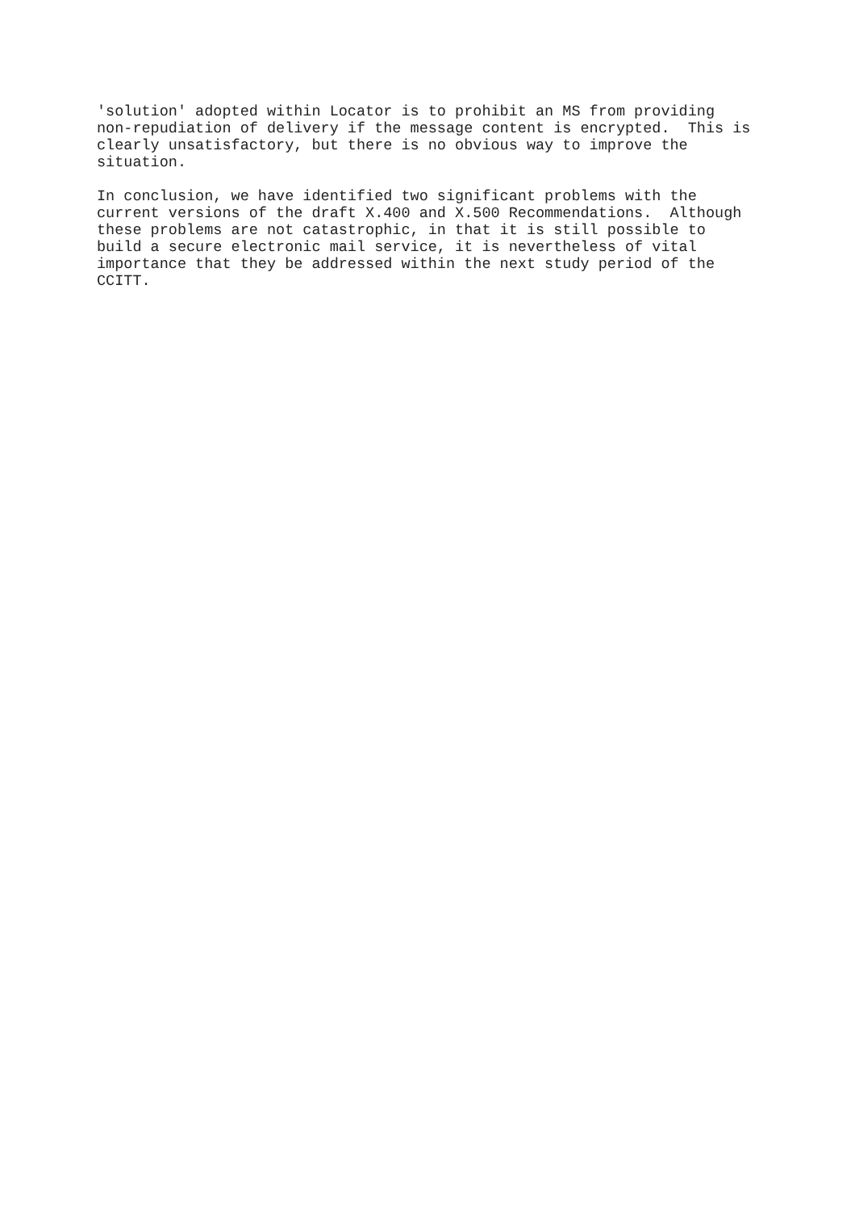'solution' adopted within Locator is to prohibit an MS from providing
non-repudiation of delivery if the message content is encrypted.  This is
clearly unsatisfactory, but there is no obvious way to improve the
situation.
In conclusion, we have identified two significant problems with the
current versions of the draft X.400 and X.500 Recommendations.  Although
these problems are not catastrophic, in that it is still possible to
build a secure electronic mail service, it is nevertheless of vital
importance that they be addressed within the next study period of the
CCITT.